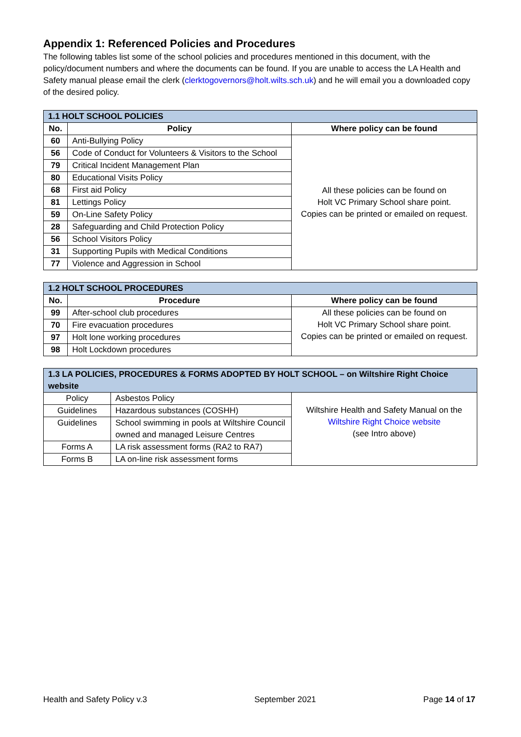Appendix 1: Referenced Policies and Procedures
The following tables list some of the school policies and procedures mentioned in this document, with the policy/document numbers and where the documents can be found. If you are unable to access the LA Health and Safety manual please email the clerk (clerktogovernors@holt.wilts.sch.uk) and he will email you a downloaded copy of the desired policy.
| 1.1 HOLT SCHOOL POLICIES | | |
| --- | --- | --- |
| No. | Policy | Where policy can be found |
| 60 | Anti-Bullying Policy | All these policies can be found on Holt VC Primary School share point. Copies can be printed or emailed on request. |
| 56 | Code of Conduct for Volunteers & Visitors to the School | |
| 79 | Critical Incident Management Plan | |
| 80 | Educational Visits Policy | |
| 68 | First aid Policy | |
| 81 | Lettings Policy | |
| 59 | On-Line Safety Policy | |
| 28 | Safeguarding and Child Protection Policy | |
| 56 | School Visitors Policy | |
| 31 | Supporting Pupils with Medical Conditions | |
| 77 | Violence and Aggression in School | |
| 1.2 HOLT SCHOOL PROCEDURES | | |
| --- | --- | --- |
| No. | Procedure | Where policy can be found |
| 99 | After-school club procedures | All these policies can be found on Holt VC Primary School share point. Copies can be printed or emailed on request. |
| 70 | Fire evacuation procedures | |
| 97 | Holt lone working procedures | |
| 98 | Holt Lockdown procedures | |
| 1.3 LA POLICIES, PROCEDURES & FORMS ADOPTED BY HOLT SCHOOL – on Wiltshire Right Choice website | | |
| --- | --- | --- |
| Policy | Asbestos Policy | Wiltshire Health and Safety Manual on the Wiltshire Right Choice website (see Intro above) |
| Guidelines | Hazardous substances (COSHH) | |
| Guidelines | School swimming in pools at Wiltshire Council owned and managed Leisure Centres | |
| Forms A | LA risk assessment forms (RA2 to RA7) | |
| Forms B | LA on-line risk assessment forms | |
Health and Safety Policy v.3 September 2021 Page 14 of 17